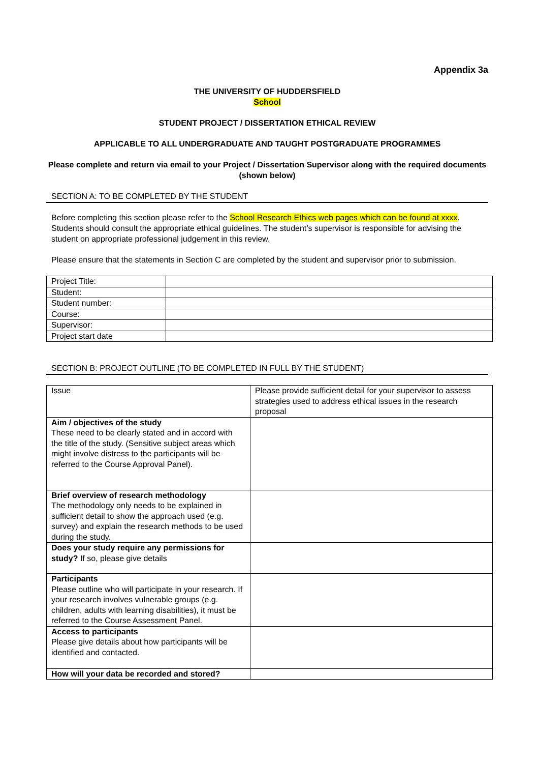Appendix 3a
THE UNIVERSITY OF HUDDERSFIELD
School
STUDENT PROJECT / DISSERTATION ETHICAL REVIEW
APPLICABLE TO ALL UNDERGRADUATE AND TAUGHT POSTGRADUATE PROGRAMMES
Please complete and return via email to your Project / Dissertation Supervisor along with the required documents (shown below)
SECTION A: TO BE COMPLETED BY THE STUDENT
Before completing this section please refer to the School Research Ethics web pages which can be found at xxxx. Students should consult the appropriate ethical guidelines. The student’s supervisor is responsible for advising the student on appropriate professional judgement in this review.
Please ensure that the statements in Section C are completed by the student and supervisor prior to submission.
| Project Title: | |
| Student: | |
| Student number: | |
| Course: | |
| Supervisor: | |
| Project start date | |
SECTION B: PROJECT OUTLINE (TO BE COMPLETED IN FULL BY THE STUDENT)
| Issue | Please provide sufficient detail for your supervisor to assess strategies used to address ethical issues in the research proposal |
| Aim / objectives of the study These need to be clearly stated and in accord with the title of the study. (Sensitive subject areas which might involve distress to the participants will be referred to the Course Approval Panel). | |
| Brief overview of research methodology The methodology only needs to be explained in sufficient detail to show the approach used (e.g. survey) and explain the research methods to be used during the study. | |
| Does your study require any permissions for study? If so, please give details | |
| Participants Please outline who will participate in your research. If your research involves vulnerable groups (e.g. children, adults with learning disabilities), it must be referred to the Course Assessment Panel. | |
| Access to participants Please give details about how participants will be identified and contacted. | |
| How will your data be recorded and stored? | |